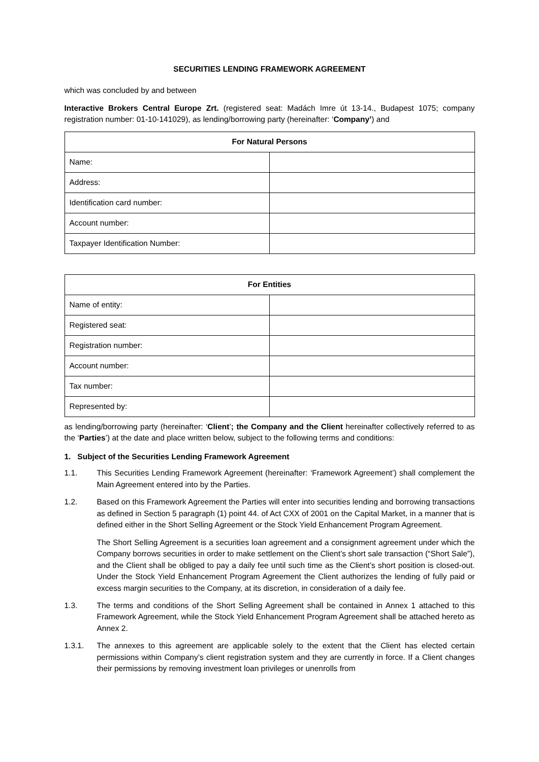SECURITIES LENDING FRAMEWORK AGREEMENT
which was concluded by and between
Interactive Brokers Central Europe Zrt. (registered seat: Madách Imre út 13-14., Budapest 1075; company registration number: 01-10-141029), as lending/borrowing party (hereinafter: ‘Company’) and
| For Natural Persons | |
| --- | --- |
| Name: | |
| Address: | |
| Identification card number: | |
| Account number: | |
| Taxpayer Identification Number: | |
| For Entities | |
| --- | --- |
| Name of entity: | |
| Registered seat: | |
| Registration number: | |
| Account number: | |
| Tax number: | |
| Represented by: | |
as lending/borrowing party (hereinafter: ‘Client’; the Company and the Client hereinafter collectively referred to as the ‘Parties’) at the date and place written below, subject to the following terms and conditions:
1. Subject of the Securities Lending Framework Agreement
1.1. This Securities Lending Framework Agreement (hereinafter: ‘Framework Agreement’) shall complement the Main Agreement entered into by the Parties.
1.2. Based on this Framework Agreement the Parties will enter into securities lending and borrowing transactions as defined in Section 5 paragraph (1) point 44. of Act CXX of 2001 on the Capital Market, in a manner that is defined either in the Short Selling Agreement or the Stock Yield Enhancement Program Agreement.
The Short Selling Agreement is a securities loan agreement and a consignment agreement under which the Company borrows securities in order to make settlement on the Client’s short sale transaction (“Short Sale”), and the Client shall be obliged to pay a daily fee until such time as the Client’s short position is closed-out. Under the Stock Yield Enhancement Program Agreement the Client authorizes the lending of fully paid or excess margin securities to the Company, at its discretion, in consideration of a daily fee.
1.3. The terms and conditions of the Short Selling Agreement shall be contained in Annex 1 attached to this Framework Agreement, while the Stock Yield Enhancement Program Agreement shall be attached hereto as Annex 2.
1.3.1. The annexes to this agreement are applicable solely to the extent that the Client has elected certain permissions within Company’s client registration system and they are currently in force. If a Client changes their permissions by removing investment loan privileges or unenrolls from